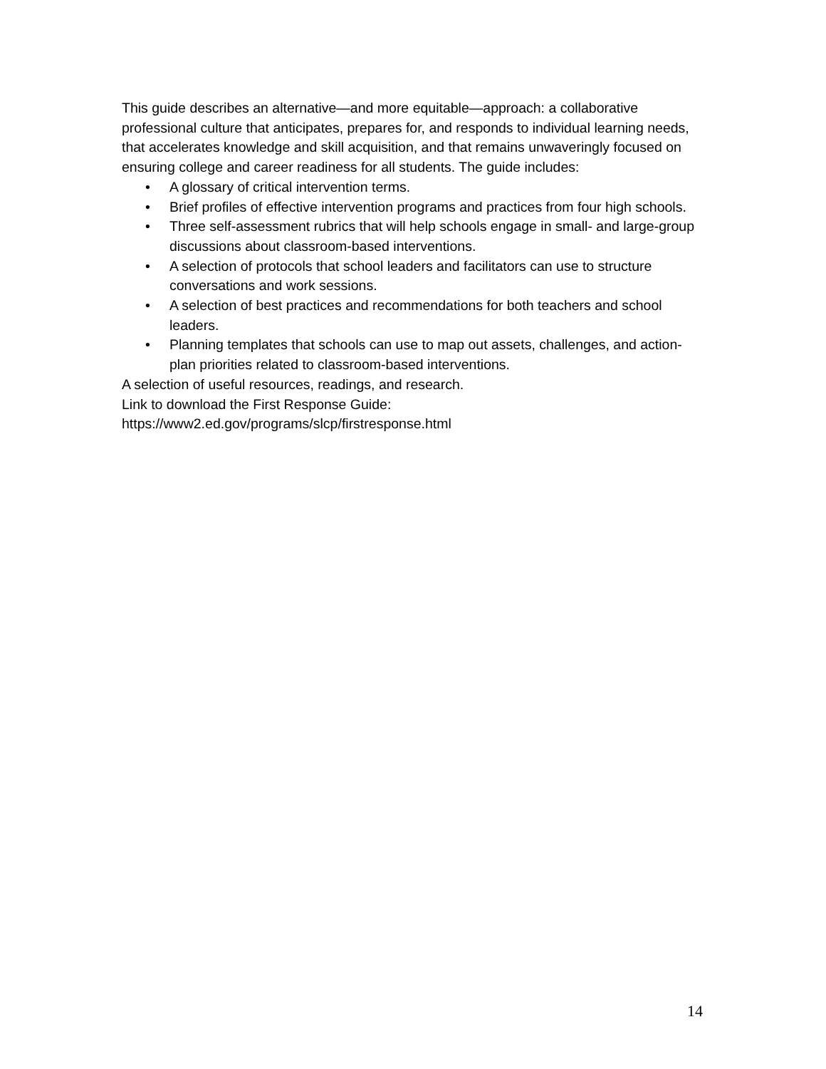This guide describes an alternative—and more equitable—approach: a collaborative professional culture that anticipates, prepares for, and responds to individual learning needs, that accelerates knowledge and skill acquisition, and that remains unwaveringly focused on ensuring college and career readiness for all students. The guide includes:
• A glossary of critical intervention terms.
• Brief profiles of effective intervention programs and practices from four high schools.
• Three self-assessment rubrics that will help schools engage in small- and large-group discussions about classroom-based interventions.
• A selection of protocols that school leaders and facilitators can use to structure conversations and work sessions.
• A selection of best practices and recommendations for both teachers and school leaders.
• Planning templates that schools can use to map out assets, challenges, and action-plan priorities related to classroom-based interventions.
A selection of useful resources, readings, and research.
Link to download the First Response Guide:
https://www2.ed.gov/programs/slcp/firstresponse.html
14